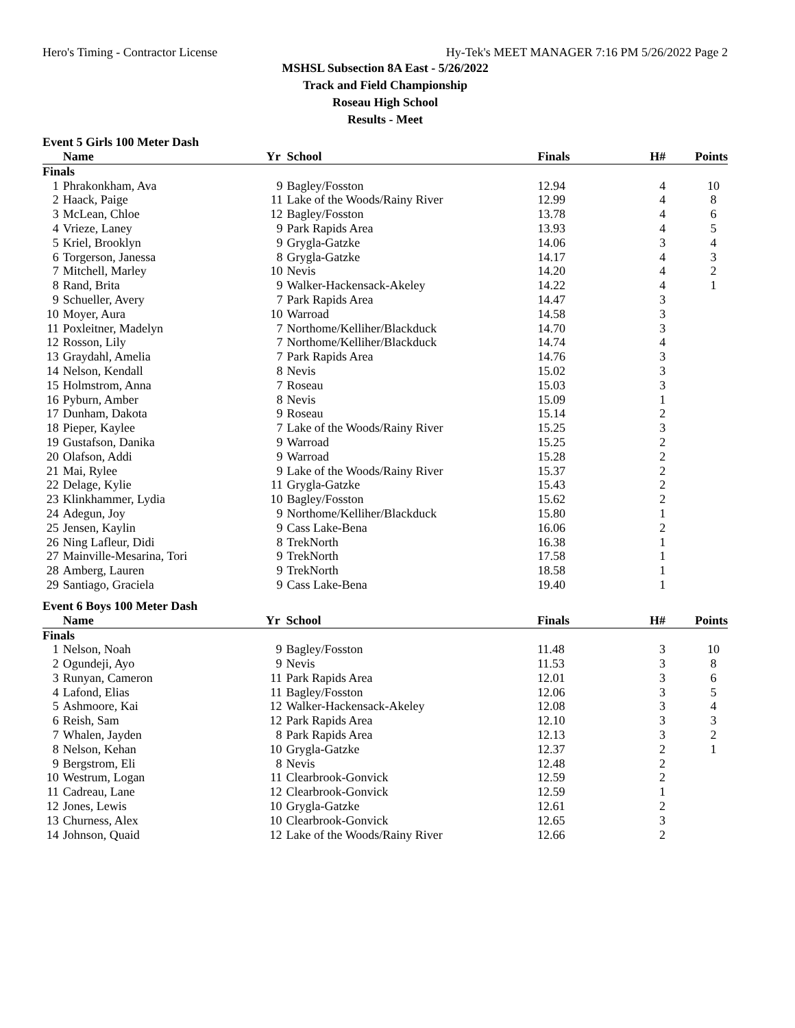Hero's Timing - Contractor License Hy-Tek's MEET MANAGER 7:16 PM 5/26/2022 Page 2
MSHSL Subsection 8A East - 5/26/2022
Track and Field Championship
Roseau High School
Results - Meet
Event 5 Girls 100 Meter Dash
| | Name | Yr | School | Finals | H# | Points |
| --- | --- | --- | --- | --- | --- | --- |
| Finals | | | | | | |
| 1 | Phrakonkham, Ava | 9 | Bagley/Fosston | 12.94 | 4 | 10 |
| 2 | Haack, Paige | 11 | Lake of the Woods/Rainy River | 12.99 | 4 | 8 |
| 3 | McLean, Chloe | 12 | Bagley/Fosston | 13.78 | 4 | 6 |
| 4 | Vrieze, Laney | 9 | Park Rapids Area | 13.93 | 4 | 5 |
| 5 | Kriel, Brooklyn | 9 | Grygla-Gatzke | 14.06 | 3 | 4 |
| 6 | Torgerson, Janessa | 8 | Grygla-Gatzke | 14.17 | 4 | 3 |
| 7 | Mitchell, Marley | 10 | Nevis | 14.20 | 4 | 2 |
| 8 | Rand, Brita | 9 | Walker-Hackensack-Akeley | 14.22 | 4 | 1 |
| 9 | Schueller, Avery | 7 | Park Rapids Area | 14.47 | 3 | |
| 10 | Moyer, Aura | 10 | Warroad | 14.58 | 3 | |
| 11 | Poxleitner, Madelyn | 7 | Northome/Kelliher/Blackduck | 14.70 | 3 | |
| 12 | Rosson, Lily | 7 | Northome/Kelliher/Blackduck | 14.74 | 4 | |
| 13 | Graydahl, Amelia | 7 | Park Rapids Area | 14.76 | 3 | |
| 14 | Nelson, Kendall | 8 | Nevis | 15.02 | 3 | |
| 15 | Holmstrom, Anna | 7 | Roseau | 15.03 | 3 | |
| 16 | Pyburn, Amber | 8 | Nevis | 15.09 | 1 | |
| 17 | Dunham, Dakota | 9 | Roseau | 15.14 | 2 | |
| 18 | Pieper, Kaylee | 7 | Lake of the Woods/Rainy River | 15.25 | 3 | |
| 19 | Gustafson, Danika | 9 | Warroad | 15.25 | 2 | |
| 20 | Olafson, Addi | 9 | Warroad | 15.28 | 2 | |
| 21 | Mai, Rylee | 9 | Lake of the Woods/Rainy River | 15.37 | 2 | |
| 22 | Delage, Kylie | 11 | Grygla-Gatzke | 15.43 | 2 | |
| 23 | Klinkhammer, Lydia | 10 | Bagley/Fosston | 15.62 | 2 | |
| 24 | Adegun, Joy | 9 | Northome/Kelliher/Blackduck | 15.80 | 1 | |
| 25 | Jensen, Kaylin | 9 | Cass Lake-Bena | 16.06 | 2 | |
| 26 | Ning Lafleur, Didi | 8 | TrekNorth | 16.38 | 1 | |
| 27 | Mainville-Mesarina, Tori | 9 | TrekNorth | 17.58 | 1 | |
| 28 | Amberg, Lauren | 9 | TrekNorth | 18.58 | 1 | |
| 29 | Santiago, Graciela | 9 | Cass Lake-Bena | 19.40 | 1 | |
Event 6 Boys 100 Meter Dash
| | Name | Yr | School | Finals | H# | Points |
| --- | --- | --- | --- | --- | --- | --- |
| Finals | | | | | | |
| 1 | Nelson, Noah | 9 | Bagley/Fosston | 11.48 | 3 | 10 |
| 2 | Ogundeji, Ayo | 9 | Nevis | 11.53 | 3 | 8 |
| 3 | Runyan, Cameron | 11 | Park Rapids Area | 12.01 | 3 | 6 |
| 4 | Lafond, Elias | 11 | Bagley/Fosston | 12.06 | 3 | 5 |
| 5 | Ashmoore, Kai | 12 | Walker-Hackensack-Akeley | 12.08 | 3 | 4 |
| 6 | Reish, Sam | 12 | Park Rapids Area | 12.10 | 3 | 3 |
| 7 | Whalen, Jayden | 8 | Park Rapids Area | 12.13 | 3 | 2 |
| 8 | Nelson, Kehan | 10 | Grygla-Gatzke | 12.37 | 2 | 1 |
| 9 | Bergstrom, Eli | 8 | Nevis | 12.48 | 2 | |
| 10 | Westrum, Logan | 11 | Clearbrook-Gonvick | 12.59 | 2 | |
| 11 | Cadreau, Lane | 12 | Clearbrook-Gonvick | 12.59 | 1 | |
| 12 | Jones, Lewis | 10 | Grygla-Gatzke | 12.61 | 2 | |
| 13 | Churness, Alex | 10 | Clearbrook-Gonvick | 12.65 | 3 | |
| 14 | Johnson, Quaid | 12 | Lake of the Woods/Rainy River | 12.66 | 2 | |